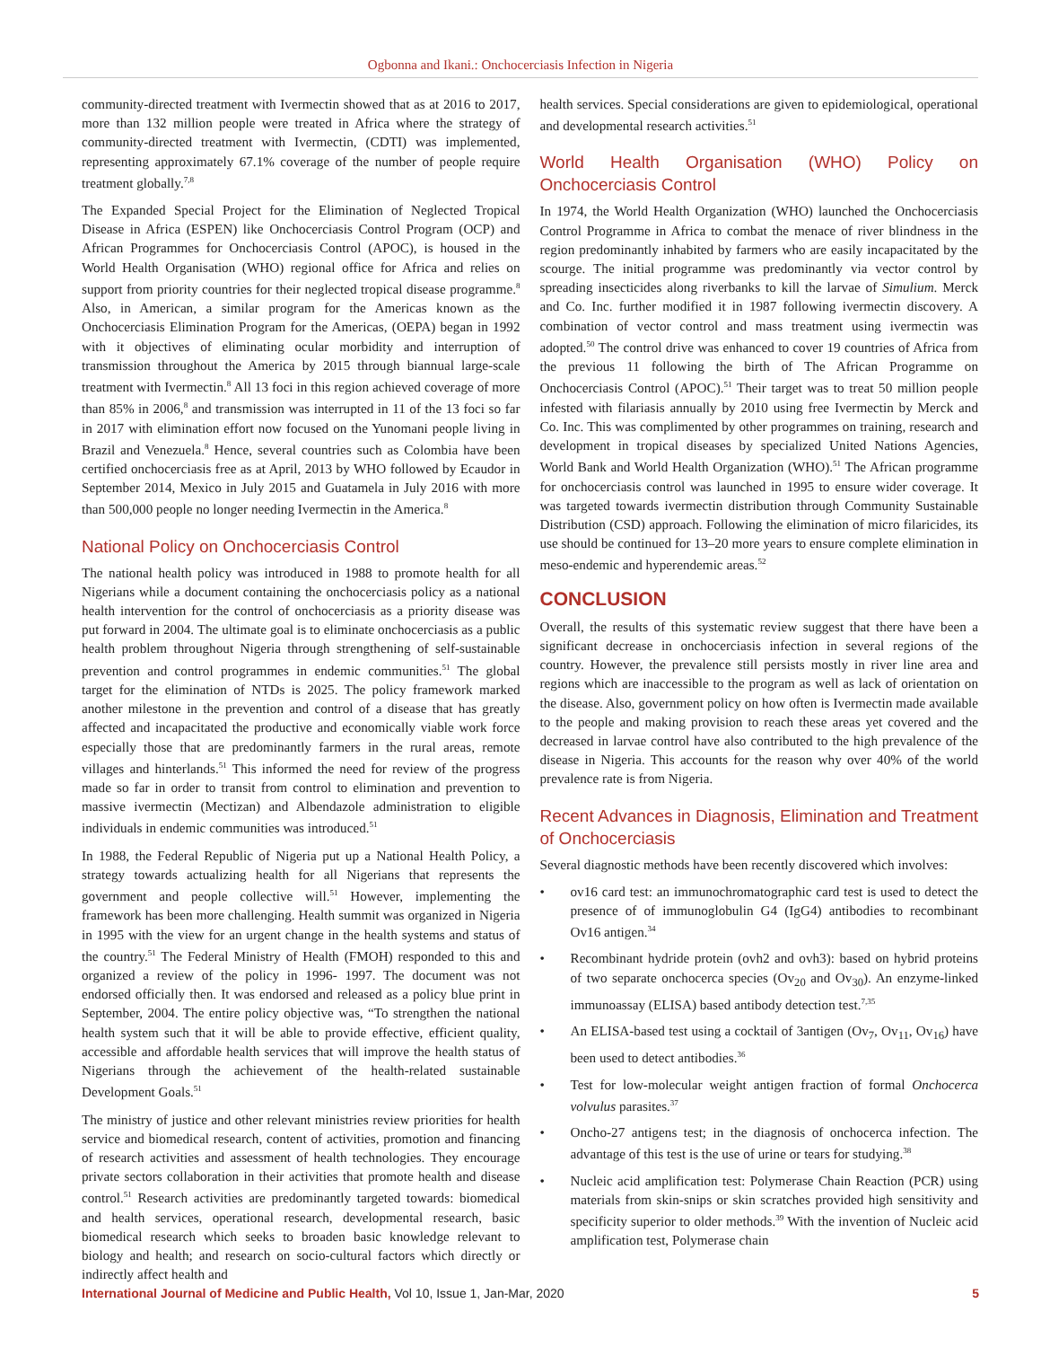Ogbonna and Ikani.: Onchocerciasis Infection in Nigeria
community-directed treatment with Ivermectin showed that as at 2016 to 2017, more than 132 million people were treated in Africa where the strategy of community-directed treatment with Ivermectin, (CDTI) was implemented, representing approximately 67.1% coverage of the number of people require treatment globally.<sup>7,8</sup>
The Expanded Special Project for the Elimination of Neglected Tropical Disease in Africa (ESPEN) like Onchocerciasis Control Program (OCP) and African Programmes for Onchocerciasis Control (APOC), is housed in the World Health Organisation (WHO) regional office for Africa and relies on support from priority countries for their neglected tropical disease programme.<sup>8</sup> Also, in American, a similar program for the Americas known as the Onchocerciasis Elimination Program for the Americas, (OEPA) began in 1992 with it objectives of eliminating ocular morbidity and interruption of transmission throughout the America by 2015 through biannual large-scale treatment with Ivermectin.<sup>8</sup> All 13 foci in this region achieved coverage of more than 85% in 2006,<sup>8</sup> and transmission was interrupted in 11 of the 13 foci so far in 2017 with elimination effort now focused on the Yunomani people living in Brazil and Venezuela.<sup>8</sup> Hence, several countries such as Colombia have been certified onchocerciasis free as at April, 2013 by WHO followed by Ecaudor in September 2014, Mexico in July 2015 and Guatamela in July 2016 with more than 500,000 people no longer needing Ivermectin in the America.<sup>8</sup>
National Policy on Onchocerciasis Control
The national health policy was introduced in 1988 to promote health for all Nigerians while a document containing the onchocerciasis policy as a national health intervention for the control of onchocerciasis as a priority disease was put forward in 2004. The ultimate goal is to eliminate onchocerciasis as a public health problem throughout Nigeria through strengthening of self-sustainable prevention and control programmes in endemic communities.<sup>51</sup> The global target for the elimination of NTDs is 2025. The policy framework marked another milestone in the prevention and control of a disease that has greatly affected and incapacitated the productive and economically viable work force especially those that are predominantly farmers in the rural areas, remote villages and hinterlands.<sup>51</sup> This informed the need for review of the progress made so far in order to transit from control to elimination and prevention to massive ivermectin (Mectizan) and Albendazole administration to eligible individuals in endemic communities was introduced.<sup>51</sup>
In 1988, the Federal Republic of Nigeria put up a National Health Policy, a strategy towards actualizing health for all Nigerians that represents the government and people collective will.<sup>51</sup> However, implementing the framework has been more challenging. Health summit was organized in Nigeria in 1995 with the view for an urgent change in the health systems and status of the country.<sup>51</sup> The Federal Ministry of Health (FMOH) responded to this and organized a review of the policy in 1996- 1997. The document was not endorsed officially then. It was endorsed and released as a policy blue print in September, 2004. The entire policy objective was, “To strengthen the national health system such that it will be able to provide effective, efficient quality, accessible and affordable health services that will improve the health status of Nigerians through the achievement of the health-related sustainable Development Goals.<sup>51</sup>
The ministry of justice and other relevant ministries review priorities for health service and biomedical research, content of activities, promotion and financing of research activities and assessment of health technologies. They encourage private sectors collaboration in their activities that promote health and disease control.<sup>51</sup> Research activities are predominantly targeted towards: biomedical and health services, operational research, developmental research, basic biomedical research which seeks to broaden basic knowledge relevant to biology and health; and research on socio-cultural factors which directly or indirectly affect health and
health services. Special considerations are given to epidemiological, operational and developmental research activities.<sup>51</sup>
World Health Organisation (WHO) Policy on Onchocerciasis Control
In 1974, the World Health Organization (WHO) launched the Onchocerciasis Control Programme in Africa to combat the menace of river blindness in the region predominantly inhabited by farmers who are easily incapacitated by the scourge. The initial programme was predominantly via vector control by spreading insecticides along riverbanks to kill the larvae of Simulium. Merck and Co. Inc. further modified it in 1987 following ivermectin discovery. A combination of vector control and mass treatment using ivermectin was adopted.<sup>50</sup> The control drive was enhanced to cover 19 countries of Africa from the previous 11 following the birth of The African Programme on Onchocerciasis Control (APOC).<sup>51</sup> Their target was to treat 50 million people infested with filariasis annually by 2010 using free Ivermectin by Merck and Co. Inc. This was complimented by other programmes on training, research and development in tropical diseases by specialized United Nations Agencies, World Bank and World Health Organization (WHO).<sup>51</sup> The African programme for onchocerciasis control was launched in 1995 to ensure wider coverage. It was targeted towards ivermectin distribution through Community Sustainable Distribution (CSD) approach. Following the elimination of micro filaricides, its use should be continued for 13–20 more years to ensure complete elimination in meso-endemic and hyperendemic areas.<sup>52</sup>
CONCLUSION
Overall, the results of this systematic review suggest that there have been a significant decrease in onchocerciasis infection in several regions of the country. However, the prevalence still persists mostly in river line area and regions which are inaccessible to the program as well as lack of orientation on the disease. Also, government policy on how often is Ivermectin made available to the people and making provision to reach these areas yet covered and the decreased in larvae control have also contributed to the high prevalence of the disease in Nigeria. This accounts for the reason why over 40% of the world prevalence rate is from Nigeria.
Recent Advances in Diagnosis, Elimination and Treatment of Onchocerciasis
Several diagnostic methods have been recently discovered which involves:
• ov16 card test: an immunochromatographic card test is used to detect the presence of of immunoglobulin G4 (IgG4) antibodies to recombinant Ov16 antigen.<sup>34</sup>
• Recombinant hydride protein (ovh2 and ovh3): based on hybrid proteins of two separate onchocerca species (Ov<sub>20</sub> and Ov<sub>30</sub>). An enzyme-linked immunoassay (ELISA) based antibody detection test.<sup>7,35</sup>
• An ELISA-based test using a cocktail of 3antigen (Ov<sub>7</sub>, Ov<sub>11</sub>, Ov<sub>16</sub>) have been used to detect antibodies.<sup>36</sup>
• Test for low-molecular weight antigen fraction of formal Onchocerca volvulus parasites.<sup>37</sup>
• Oncho-27 antigens test; in the diagnosis of onchocerca infection. The advantage of this test is the use of urine or tears for studying.<sup>38</sup>
• Nucleic acid amplification test: Polymerase Chain Reaction (PCR) using materials from skin-snips or skin scratches provided high sensitivity and specificity superior to older methods.<sup>39</sup> With the invention of Nucleic acid amplification test, Polymerase chain
International Journal of Medicine and Public Health, Vol 10, Issue 1, Jan-Mar, 2020 5